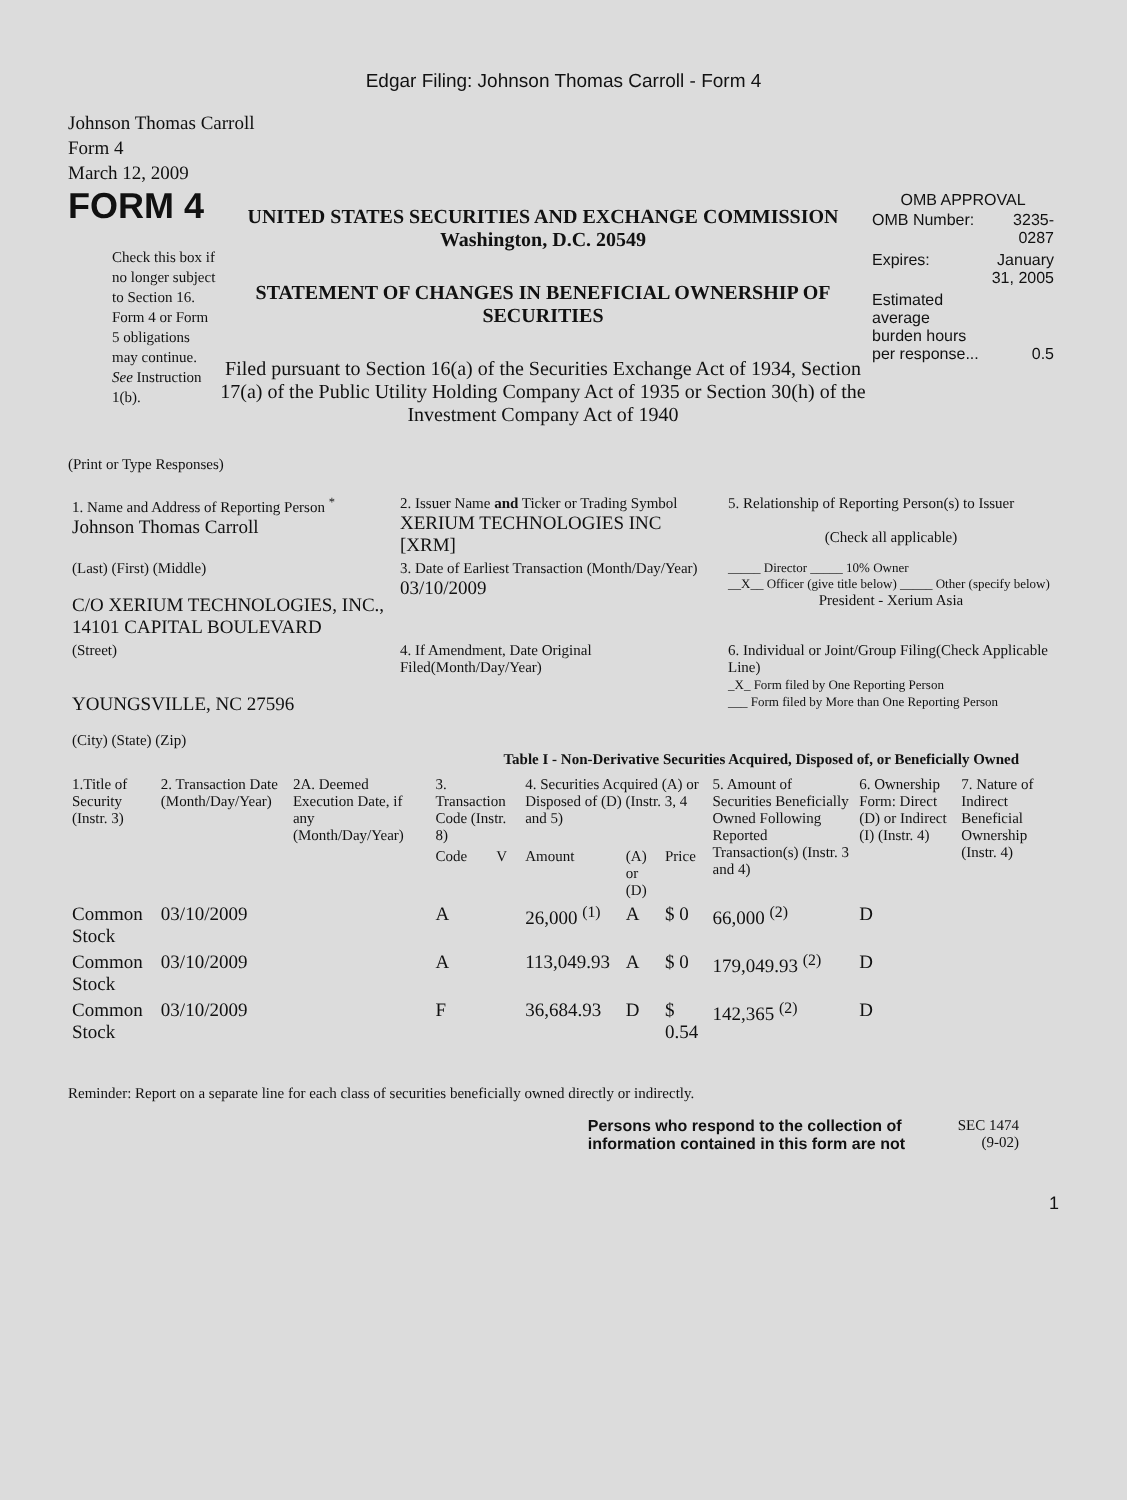Edgar Filing: Johnson Thomas Carroll - Form 4
Johnson Thomas Carroll
Form 4
March 12, 2009
FORM 4
Check this box if no longer subject to Section 16. Form 4 or Form 5 obligations may continue. See Instruction 1(b).
UNITED STATES SECURITIES AND EXCHANGE COMMISSION
Washington, D.C. 20549
STATEMENT OF CHANGES IN BENEFICIAL OWNERSHIP OF SECURITIES
Filed pursuant to Section 16(a) of the Securities Exchange Act of 1934, Section 17(a) of the Public Utility Holding Company Act of 1935 or Section 30(h) of the Investment Company Act of 1940
OMB APPROVAL
| OMB Number: | 3235-0287 |
| Expires: | January 31, 2005 |
| Estimated average burden hours per response... | 0.5 |
(Print or Type Responses)
| 1. Name and Address of Reporting Person <sup>*</sup> Johnson Thomas Carroll | 2. Issuer Name and Ticker or Trading Symbol XERIUM TECHNOLOGIES INC [XRM] | 5. Relationship of Reporting Person(s) to Issuer (Check all applicable) |
| (Last) (First) (Middle) C/O XERIUM TECHNOLOGIES, INC., 14101 CAPITAL BOULEVARD | 3. Date of Earliest Transaction (Month/Day/Year) 03/10/2009 | _____ Director _____ 10% Owner __X__ Officer (give title below) _____ Other (specify below) President - Xerium Asia |
| (Street) YOUNGSVILLE, NC 27596 (City) (State) (Zip) | 4. If Amendment, Date Original Filed(Month/Day/Year) | 6. Individual or Joint/Group Filing(Check Applicable Line) _X_ Form filed by One Reporting Person ___ Form filed by More than One Reporting Person |
Table I - Non-Derivative Securities Acquired, Disposed of, or Beneficially Owned
| 1.Title of Security (Instr. 3) | 2. Transaction Date (Month/Day/Year) | 2A. Deemed Execution Date, if any (Month/Day/Year) | 3. Transaction Code (Instr. 8) | | 4. Securities Acquired (A) or Disposed of (D) (Instr. 3, 4 and 5) | | | 5. Amount of Securities Beneficially Owned Following Reported Transaction(s) (Instr. 3 and 4) | 6. Ownership Form: Direct (D) or Indirect (I) (Instr. 4) | 7. Nature of Indirect Beneficial Ownership (Instr. 4) |
| --- | --- | --- | --- | --- | --- | --- | --- | --- | --- | --- |
| | | | Code | V | Amount | (A) or (D) | Price | | | |
| Common Stock | 03/10/2009 | | A | | 26,000 <sup>(1)</sup> | A | $ 0 | 66,000 <sup>(2)</sup> | D | |
| Common Stock | 03/10/2009 | | A | | 113,049.93 | A | $ 0 | 179,049.93 <sup>(2)</sup> | D | |
| Common Stock | 03/10/2009 | | F | | 36,684.93 | D | $ 0.54 | 142,365 <sup>(2)</sup> | D | |
Reminder: Report on a separate line for each class of securities beneficially owned directly or indirectly.
Persons who respond to the collection of information contained in this form are not
SEC 1474
(9-02)
1